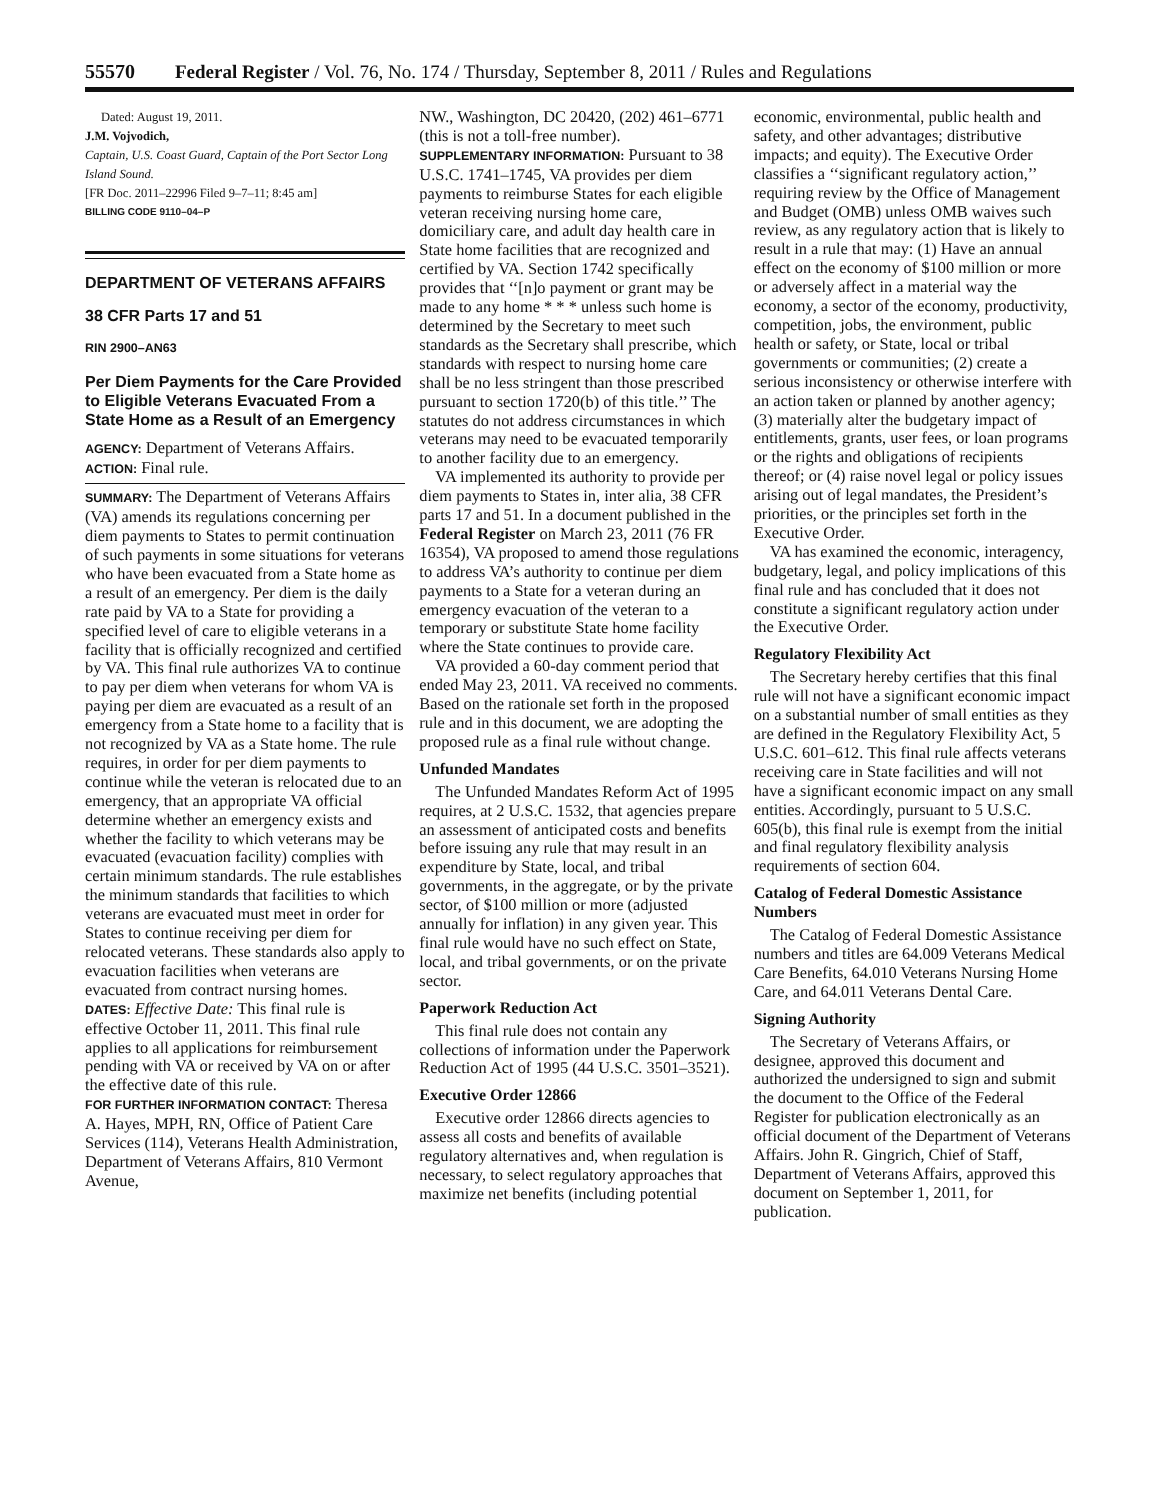55570 Federal Register / Vol. 76, No. 174 / Thursday, September 8, 2011 / Rules and Regulations
Dated: August 19, 2011.
J.M. Vojvodich,
Captain, U.S. Coast Guard, Captain of the Port Sector Long Island Sound.
[FR Doc. 2011–22996 Filed 9–7–11; 8:45 am]
BILLING CODE 9110–04–P
DEPARTMENT OF VETERANS AFFAIRS
38 CFR Parts 17 and 51
RIN 2900–AN63
Per Diem Payments for the Care Provided to Eligible Veterans Evacuated From a State Home as a Result of an Emergency
AGENCY: Department of Veterans Affairs.
ACTION: Final rule.
SUMMARY: The Department of Veterans Affairs (VA) amends its regulations concerning per diem payments to States to permit continuation of such payments in some situations for veterans who have been evacuated from a State home as a result of an emergency. Per diem is the daily rate paid by VA to a State for providing a specified level of care to eligible veterans in a facility that is officially recognized and certified by VA. This final rule authorizes VA to continue to pay per diem when veterans for whom VA is paying per diem are evacuated as a result of an emergency from a State home to a facility that is not recognized by VA as a State home. The rule requires, in order for per diem payments to continue while the veteran is relocated due to an emergency, that an appropriate VA official determine whether an emergency exists and whether the facility to which veterans may be evacuated (evacuation facility) complies with certain minimum standards. The rule establishes the minimum standards that facilities to which veterans are evacuated must meet in order for States to continue receiving per diem for relocated veterans. These standards also apply to evacuation facilities when veterans are evacuated from contract nursing homes.
DATES: Effective Date: This final rule is effective October 11, 2011. This final rule applies to all applications for reimbursement pending with VA or received by VA on or after the effective date of this rule.
FOR FURTHER INFORMATION CONTACT: Theresa A. Hayes, MPH, RN, Office of Patient Care Services (114), Veterans Health Administration, Department of Veterans Affairs, 810 Vermont Avenue,
NW., Washington, DC 20420, (202) 461–6771 (this is not a toll-free number).
SUPPLEMENTARY INFORMATION: Pursuant to 38 U.S.C. 1741–1745, VA provides per diem payments to reimburse States for each eligible veteran receiving nursing home care, domiciliary care, and adult day health care in State home facilities that are recognized and certified by VA. Section 1742 specifically provides that ‘‘[n]o payment or grant may be made to any home * * * unless such home is determined by the Secretary to meet such standards as the Secretary shall prescribe, which standards with respect to nursing home care shall be no less stringent than those prescribed pursuant to section 1720(b) of this title.’’ The statutes do not address circumstances in which veterans may need to be evacuated temporarily to another facility due to an emergency.
VA implemented its authority to provide per diem payments to States in, inter alia, 38 CFR parts 17 and 51. In a document published in the Federal Register on March 23, 2011 (76 FR 16354), VA proposed to amend those regulations to address VA’s authority to continue per diem payments to a State for a veteran during an emergency evacuation of the veteran to a temporary or substitute State home facility where the State continues to provide care.
VA provided a 60-day comment period that ended May 23, 2011. VA received no comments. Based on the rationale set forth in the proposed rule and in this document, we are adopting the proposed rule as a final rule without change.
Unfunded Mandates
The Unfunded Mandates Reform Act of 1995 requires, at 2 U.S.C. 1532, that agencies prepare an assessment of anticipated costs and benefits before issuing any rule that may result in an expenditure by State, local, and tribal governments, in the aggregate, or by the private sector, of $100 million or more (adjusted annually for inflation) in any given year. This final rule would have no such effect on State, local, and tribal governments, or on the private sector.
Paperwork Reduction Act
This final rule does not contain any collections of information under the Paperwork Reduction Act of 1995 (44 U.S.C. 3501–3521).
Executive Order 12866
Executive order 12866 directs agencies to assess all costs and benefits of available regulatory alternatives and, when regulation is necessary, to select regulatory approaches that maximize net benefits (including potential
economic, environmental, public health and safety, and other advantages; distributive impacts; and equity). The Executive Order classifies a ‘‘significant regulatory action,’’ requiring review by the Office of Management and Budget (OMB) unless OMB waives such review, as any regulatory action that is likely to result in a rule that may: (1) Have an annual effect on the economy of $100 million or more or adversely affect in a material way the economy, a sector of the economy, productivity, competition, jobs, the environment, public health or safety, or State, local or tribal governments or communities; (2) create a serious inconsistency or otherwise interfere with an action taken or planned by another agency; (3) materially alter the budgetary impact of entitlements, grants, user fees, or loan programs or the rights and obligations of recipients thereof; or (4) raise novel legal or policy issues arising out of legal mandates, the President’s priorities, or the principles set forth in the Executive Order.
VA has examined the economic, interagency, budgetary, legal, and policy implications of this final rule and has concluded that it does not constitute a significant regulatory action under the Executive Order.
Regulatory Flexibility Act
The Secretary hereby certifies that this final rule will not have a significant economic impact on a substantial number of small entities as they are defined in the Regulatory Flexibility Act, 5 U.S.C. 601–612. This final rule affects veterans receiving care in State facilities and will not have a significant economic impact on any small entities. Accordingly, pursuant to 5 U.S.C. 605(b), this final rule is exempt from the initial and final regulatory flexibility analysis requirements of section 604.
Catalog of Federal Domestic Assistance Numbers
The Catalog of Federal Domestic Assistance numbers and titles are 64.009 Veterans Medical Care Benefits, 64.010 Veterans Nursing Home Care, and 64.011 Veterans Dental Care.
Signing Authority
The Secretary of Veterans Affairs, or designee, approved this document and authorized the undersigned to sign and submit the document to the Office of the Federal Register for publication electronically as an official document of the Department of Veterans Affairs. John R. Gingrich, Chief of Staff, Department of Veterans Affairs, approved this document on September 1, 2011, for publication.